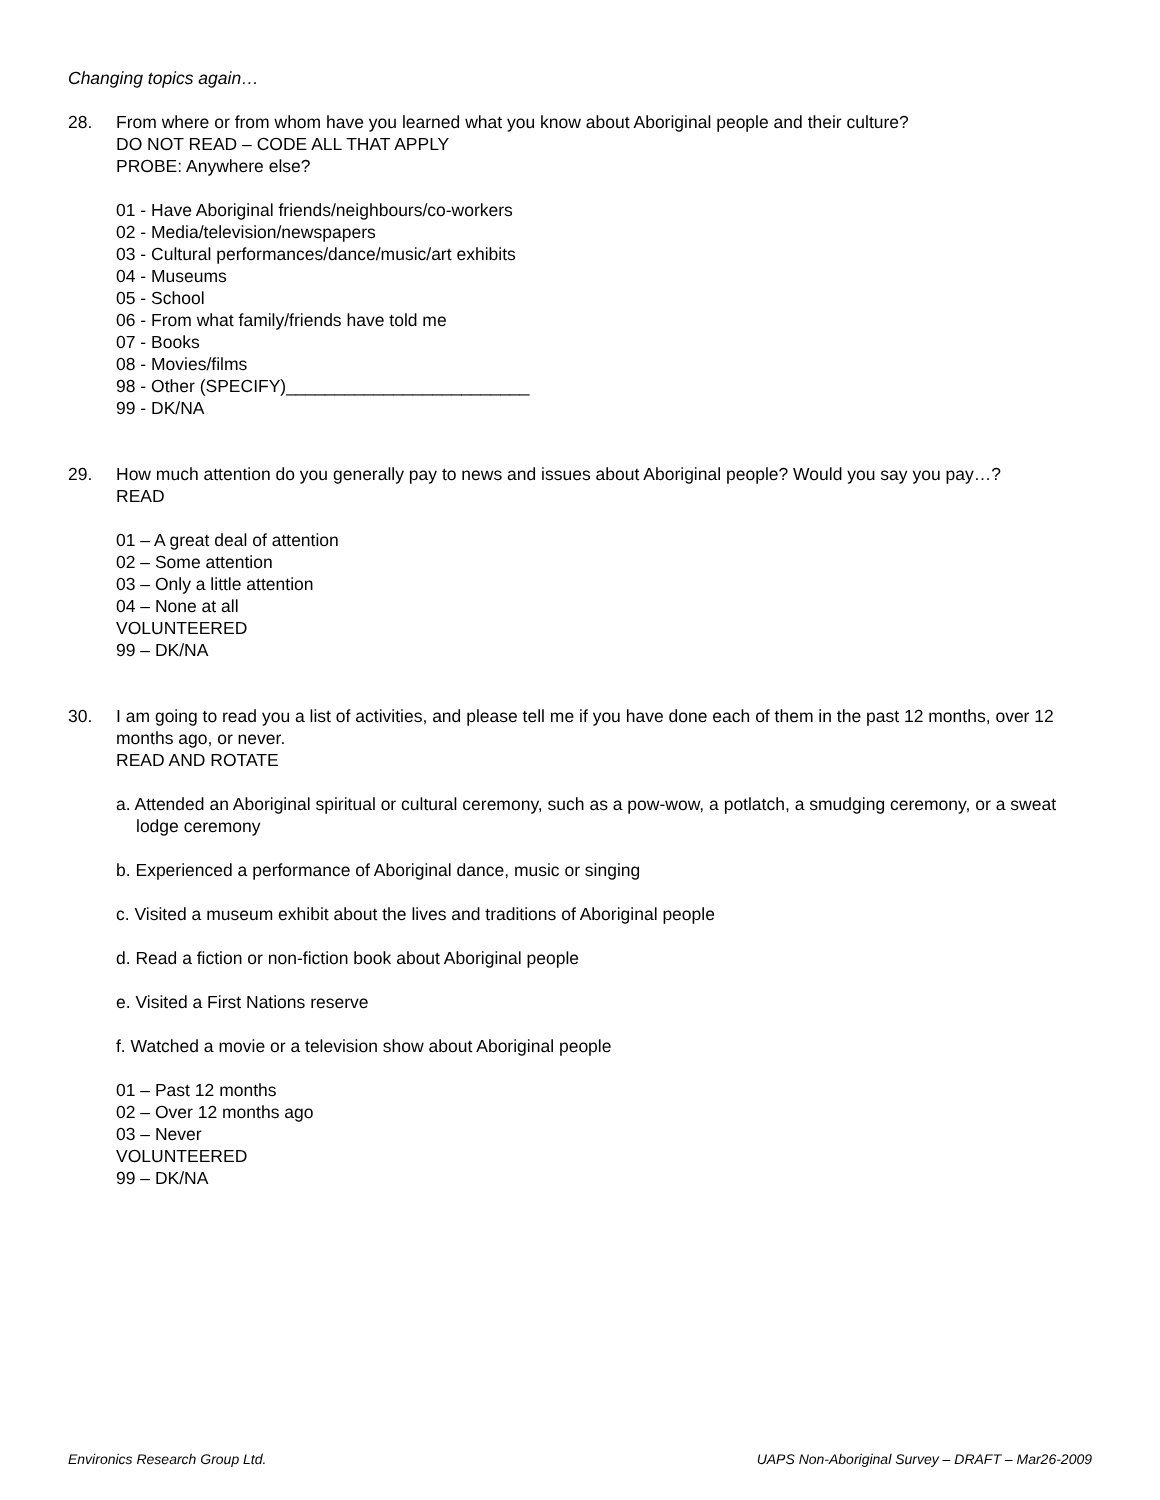Changing topics again…
28. From where or from whom have you learned what you know about Aboriginal people and their culture?
DO NOT READ – CODE ALL THAT APPLY
PROBE: Anywhere else?
01 - Have Aboriginal friends/neighbours/co-workers
02 - Media/television/newspapers
03 - Cultural performances/dance/music/art exhibits
04 - Museums
05 - School
06 - From what family/friends have told me
07 - Books
08 - Movies/films
98 - Other (SPECIFY)_________________________
99 - DK/NA
29. How much attention do you generally pay to news and issues about Aboriginal people? Would you say you pay…?
READ
01 – A great deal of attention
02 – Some attention
03 – Only a little attention
04 – None at all
VOLUNTEERED
99 – DK/NA
30. I am going to read you a list of activities, and please tell me if you have done each of them in the past 12 months, over 12 months ago, or never.
READ AND ROTATE
a. Attended an Aboriginal spiritual or cultural ceremony, such as a pow-wow, a potlatch, a smudging ceremony, or a sweat lodge ceremony
b. Experienced a performance of Aboriginal dance, music or singing
c. Visited a museum exhibit about the lives and traditions of Aboriginal people
d. Read a fiction or non-fiction book about Aboriginal people
e. Visited a First Nations reserve
f. Watched a movie or a television show about Aboriginal people
01 – Past 12 months
02 – Over 12 months ago
03 – Never
VOLUNTEERED
99 – DK/NA
Environics Research Group Ltd. UAPS Non-Aboriginal Survey – DRAFT – Mar26-2009